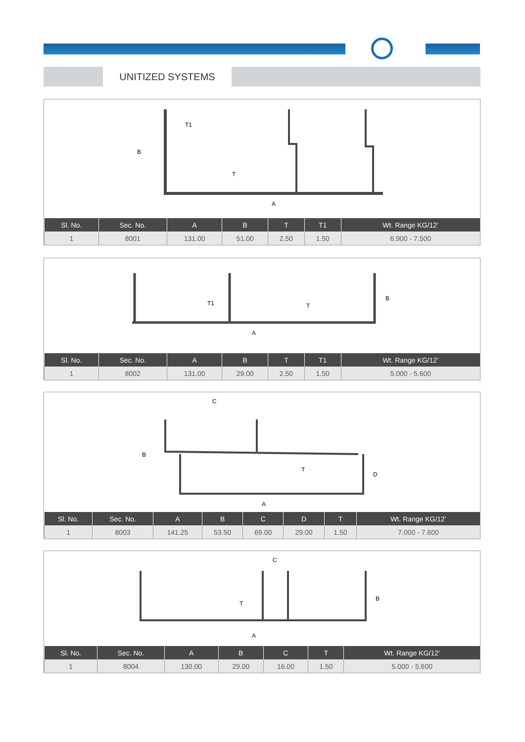UNITIZED SYSTEMS
B
T1
T
A
| Sl. No. | Sec. No. | A | B | T | T1 | Wt. Range KG/12’ |
| --- | --- | --- | --- | --- | --- | --- |
| 1 | 8001 | 131.00 | 51.00 | 2.50 | 1.50 | 6.900 - 7.500 |
B
T1
T
A
| Sl. No. | Sec. No. | A | B | T | T1 | Wt. Range KG/12’ |
| --- | --- | --- | --- | --- | --- | --- |
| 1 | 8002 | 131.00 | 29.00 | 2.50 | 1.50 | 5.000 - 5.600 |
C
B
T
D
A
| Sl. No. | Sec. No. | A | B | C | D | T | Wt. Range KG/12’ |
| --- | --- | --- | --- | --- | --- | --- | --- |
| 1 | 8003 | 141.25 | 53.50 | 69.00 | 29.00 | 1.50 | 7.000 - 7.600 |
C
B
T
A
| Sl. No. | Sec. No. | A | B | C | T | Wt. Range KG/12’ |
| --- | --- | --- | --- | --- | --- | --- |
| 1 | 8004 | 130.00 | 29.00 | 16.00 | 1.50 | 5.000 - 5.600 |